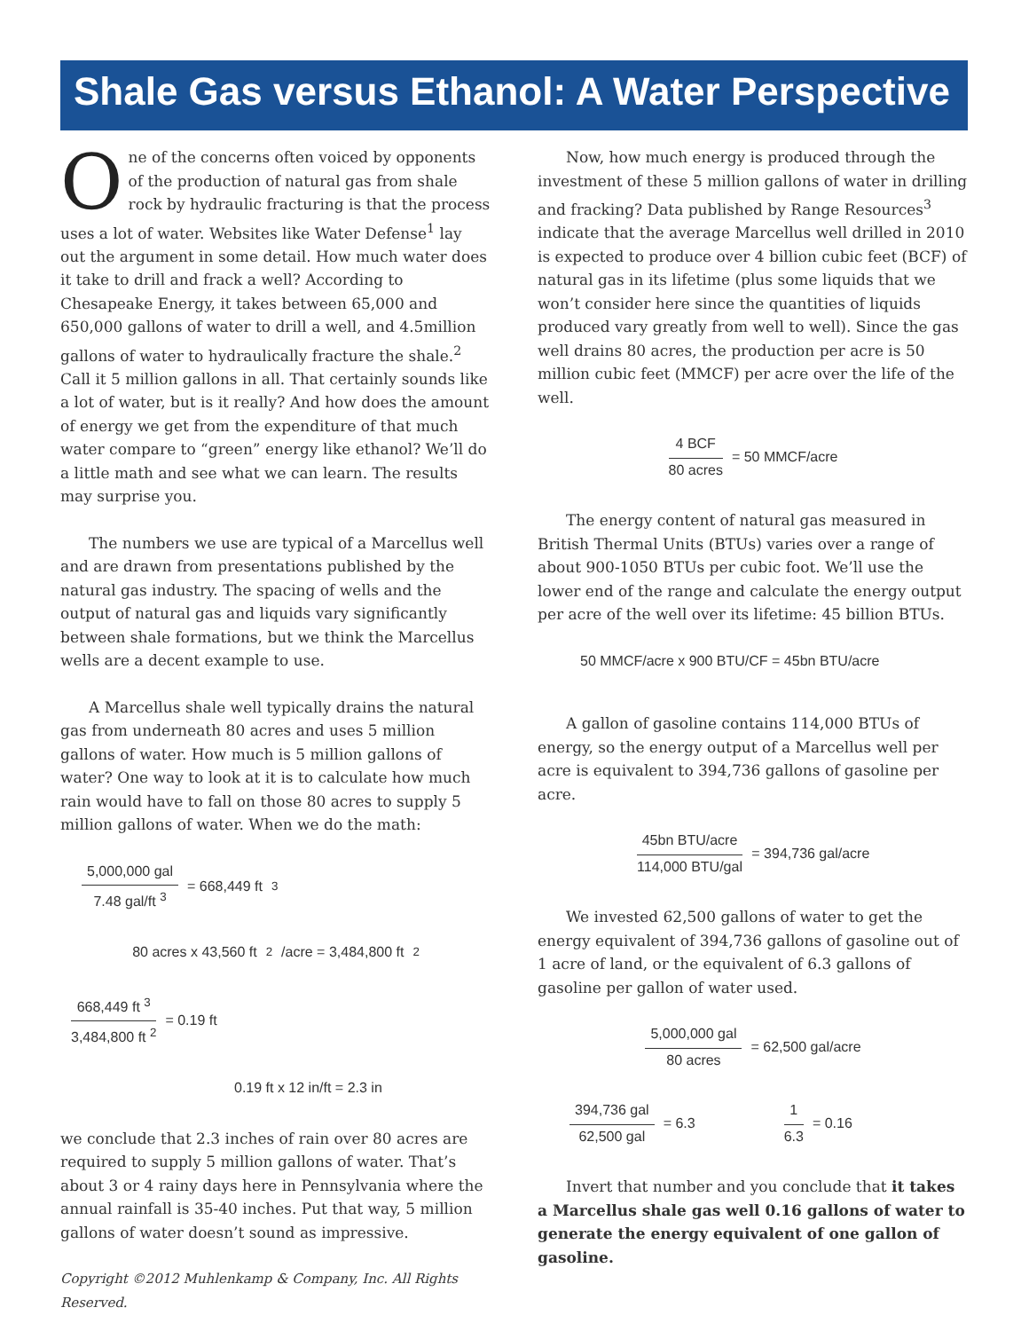Shale Gas versus Ethanol: A Water Perspective
One of the concerns often voiced by opponents of the production of natural gas from shale rock by hydraulic fracturing is that the process uses a lot of water. Websites like Water Defense<sup>1</sup> lay out the argument in some detail. How much water does it take to drill and frack a well? According to Chesapeake Energy, it takes between 65,000 and 650,000 gallons of water to drill a well, and 4.5million gallons of water to hydraulically fracture the shale.<sup>2</sup> Call it 5 million gallons in all. That certainly sounds like a lot of water, but is it really? And how does the amount of energy we get from the expenditure of that much water compare to “green” energy like ethanol? We’ll do a little math and see what we can learn. The results may surprise you.
The numbers we use are typical of a Marcellus well and are drawn from presentations published by the natural gas industry. The spacing of wells and the output of natural gas and liquids vary significantly between shale formations, but we think the Marcellus wells are a decent example to use.
A Marcellus shale well typically drains the natural gas from underneath 80 acres and uses 5 million gallons of water. How much is 5 million gallons of water? One way to look at it is to calculate how much rain would have to fall on those 80 acres to supply 5 million gallons of water. When we do the math:
5,000,000 gal 7.48 gal/ft <sup>3</sup> = 668,449 ft <sup>3</sup>
80 acres x 43,560 ft <sup>2</sup> /acre = 3,484,800 ft <sup>2</sup>
668,449 ft <sup>3</sup> 3,484,800 ft <sup>2</sup> = 0.19 ft
0.19 ft x 12 in/ft = 2.3 in
we conclude that 2.3 inches of rain over 80 acres are required to supply 5 million gallons of water. That’s about 3 or 4 rainy days here in Pennsylvania where the annual rainfall is 35-40 inches. Put that way, 5 million gallons of water doesn’t sound as impressive.
Copyright ©2012 Muhlenkamp & Company, Inc. All Rights Reserved.
Now, how much energy is produced through the investment of these 5 million gallons of water in drilling and fracking? Data published by Range Resources<sup>3</sup> indicate that the average Marcellus well drilled in 2010 is expected to produce over 4 billion cubic feet (BCF) of natural gas in its lifetime (plus some liquids that we won’t consider here since the quantities of liquids produced vary greatly from well to well). Since the gas well drains 80 acres, the production per acre is 50 million cubic feet (MMCF) per acre over the life of the well.
4 BCF 80 acres = 50 MMCF/acre
The energy content of natural gas measured in British Thermal Units (BTUs) varies over a range of about 900-1050 BTUs per cubic foot. We’ll use the lower end of the range and calculate the energy output per acre of the well over its lifetime: 45 billion BTUs.
50 MMCF/acre x 900 BTU/CF = 45bn BTU/acre
A gallon of gasoline contains 114,000 BTUs of energy, so the energy output of a Marcellus well per acre is equivalent to 394,736 gallons of gasoline per acre.
45bn BTU/acre 114,000 BTU/gal = 394,736 gal/acre
We invested 62,500 gallons of water to get the energy equivalent of 394,736 gallons of gasoline out of 1 acre of land, or the equivalent of 6.3 gallons of gasoline per gallon of water used.
5,000,000 gal 80 acres = 62,500 gal/acre
394,736 gal 62,500 gal = 6.3 1 6.3 = 0.16
Invert that number and you conclude that it takes a Marcellus shale gas well 0.16 gallons of water to generate the energy equivalent of one gallon of gasoline.